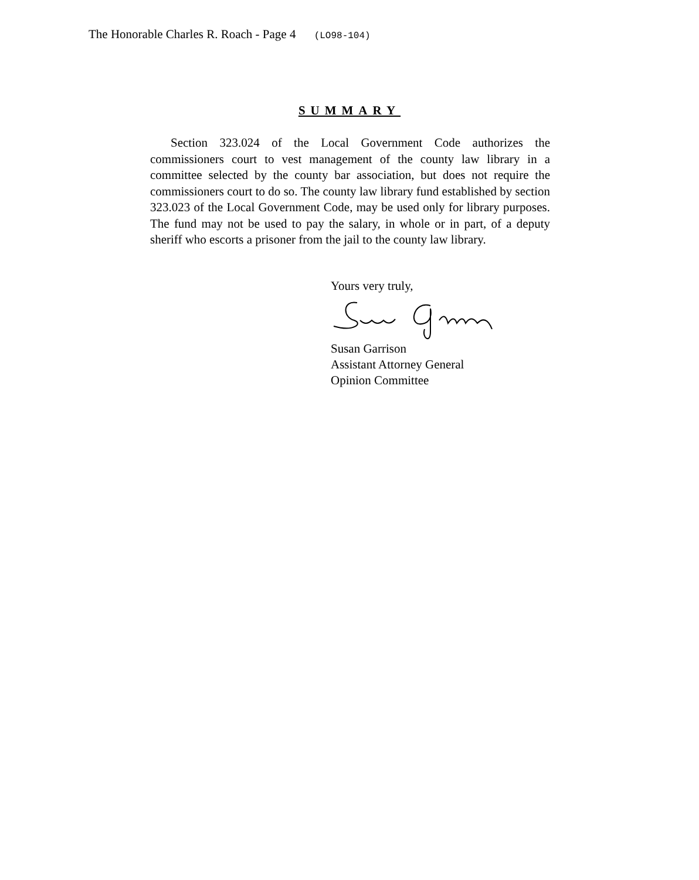The Honorable Charles R. Roach - Page 4 (LO98-104)
SUMMARY
Section 323.024 of the Local Government Code authorizes the commissioners court to vest management of the county law library in a committee selected by the county bar association, but does not require the commissioners court to do so. The county law library fund established by section 323.023 of the Local Government Code, may be used only for library purposes. The fund may not be used to pay the salary, in whole or in part, of a deputy sheriff who escorts a prisoner from the jail to the county law library.
Yours very truly,
Susan Garrison
Assistant Attorney General
Opinion Committee